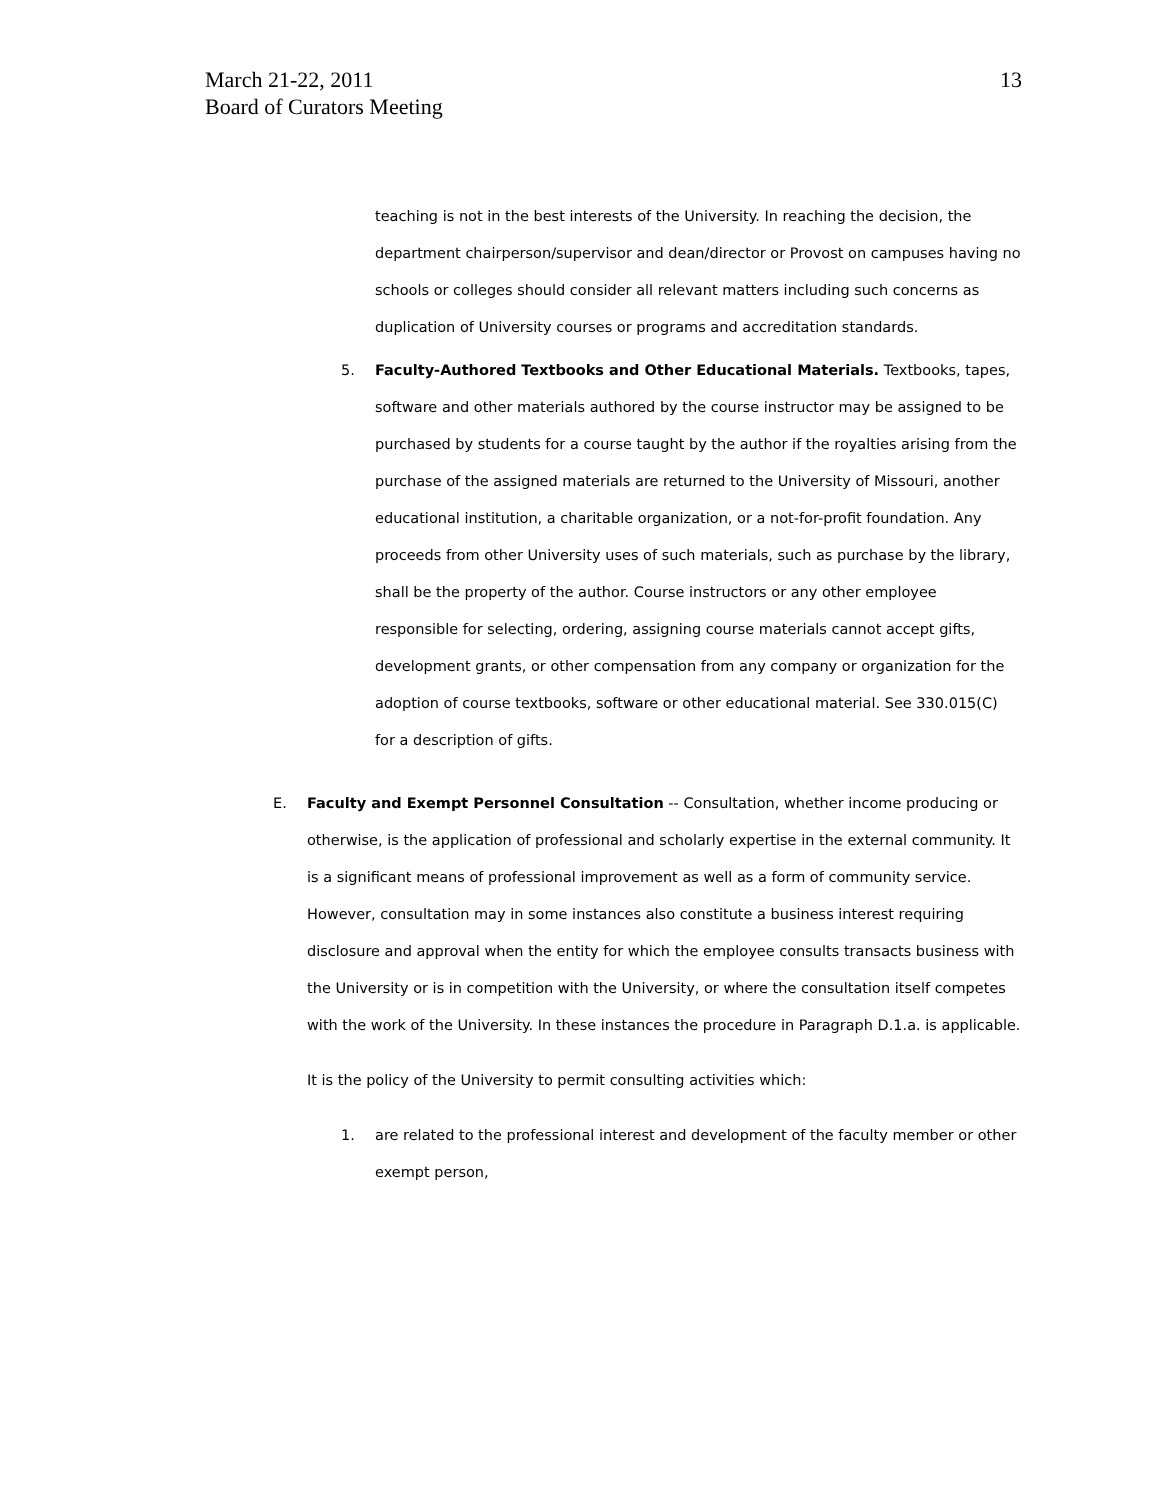March 21-22, 2011
Board of Curators Meeting
13
teaching is not in the best interests of the University. In reaching the decision, the department chairperson/supervisor and dean/director or Provost on campuses having no schools or colleges should consider all relevant matters including such concerns as duplication of University courses or programs and accreditation standards.
5. Faculty-Authored Textbooks and Other Educational Materials. Textbooks, tapes, software and other materials authored by the course instructor may be assigned to be purchased by students for a course taught by the author if the royalties arising from the purchase of the assigned materials are returned to the University of Missouri, another educational institution, a charitable organization, or a not-for-profit foundation. Any proceeds from other University uses of such materials, such as purchase by the library, shall be the property of the author. Course instructors or any other employee responsible for selecting, ordering, assigning course materials cannot accept gifts, development grants, or other compensation from any company or organization for the adoption of course textbooks, software or other educational material. See 330.015(C) for a description of gifts.
E. Faculty and Exempt Personnel Consultation -- Consultation, whether income producing or otherwise, is the application of professional and scholarly expertise in the external community. It is a significant means of professional improvement as well as a form of community service. However, consultation may in some instances also constitute a business interest requiring
disclosure and approval when the entity for which the employee consults transacts business with the University or is in competition with the University, or where the consultation itself competes with the work of the University. In these instances the procedure in Paragraph D.1.a. is applicable.
It is the policy of the University to permit consulting activities which:
1. are related to the professional interest and development of the faculty member or other exempt person,